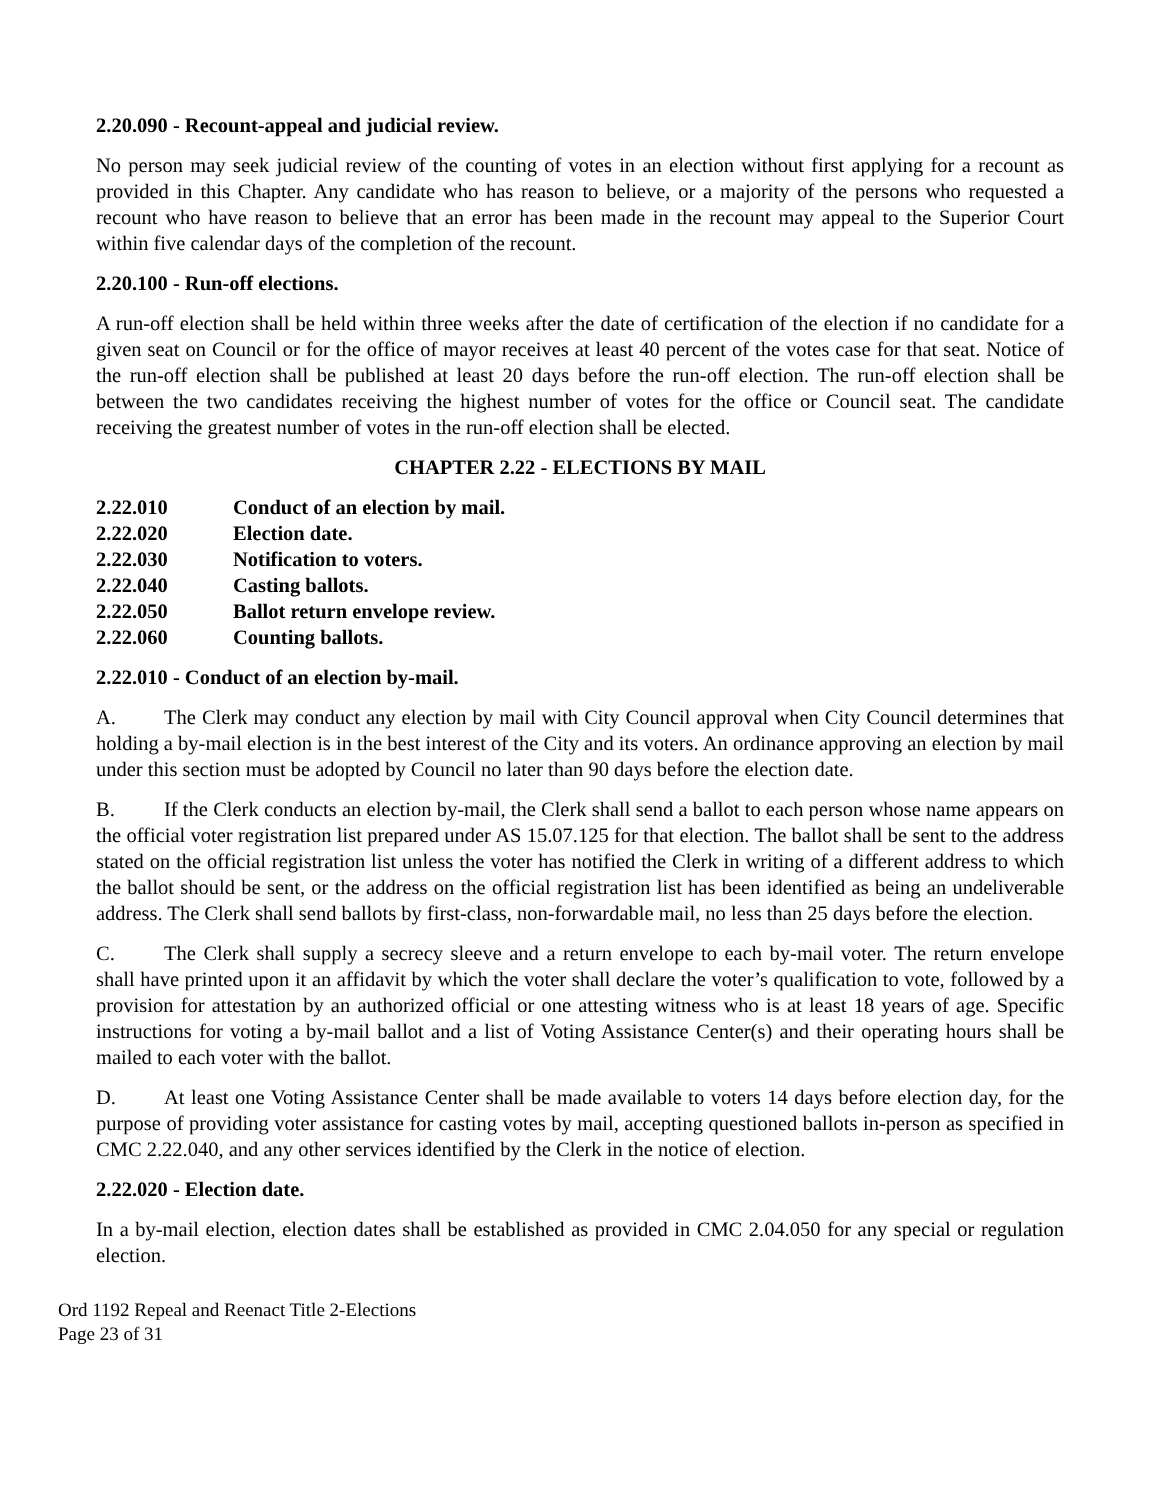2.20.090 - Recount-appeal and judicial review.
No person may seek judicial review of the counting of votes in an election without first applying for a recount as provided in this Chapter. Any candidate who has reason to believe, or a majority of the persons who requested a recount who have reason to believe that an error has been made in the recount may appeal to the Superior Court within five calendar days of the completion of the recount.
2.20.100 - Run-off elections.
A run-off election shall be held within three weeks after the date of certification of the election if no candidate for a given seat on Council or for the office of mayor receives at least 40 percent of the votes case for that seat. Notice of the run-off election shall be published at least 20 days before the run-off election. The run-off election shall be between the two candidates receiving the highest number of votes for the office or Council seat. The candidate receiving the greatest number of votes in the run-off election shall be elected.
CHAPTER 2.22 - ELECTIONS BY MAIL
2.22.010 Conduct of an election by mail.
2.22.020 Election date.
2.22.030 Notification to voters.
2.22.040 Casting ballots.
2.22.050 Ballot return envelope review.
2.22.060 Counting ballots.
2.22.010 - Conduct of an election by-mail.
A. The Clerk may conduct any election by mail with City Council approval when City Council determines that holding a by-mail election is in the best interest of the City and its voters. An ordinance approving an election by mail under this section must be adopted by Council no later than 90 days before the election date.
B. If the Clerk conducts an election by-mail, the Clerk shall send a ballot to each person whose name appears on the official voter registration list prepared under AS 15.07.125 for that election. The ballot shall be sent to the address stated on the official registration list unless the voter has notified the Clerk in writing of a different address to which the ballot should be sent, or the address on the official registration list has been identified as being an undeliverable address. The Clerk shall send ballots by first-class, non-forwardable mail, no less than 25 days before the election.
C. The Clerk shall supply a secrecy sleeve and a return envelope to each by-mail voter. The return envelope shall have printed upon it an affidavit by which the voter shall declare the voter’s qualification to vote, followed by a provision for attestation by an authorized official or one attesting witness who is at least 18 years of age. Specific instructions for voting a by-mail ballot and a list of Voting Assistance Center(s) and their operating hours shall be mailed to each voter with the ballot.
D. At least one Voting Assistance Center shall be made available to voters 14 days before election day, for the purpose of providing voter assistance for casting votes by mail, accepting questioned ballots in-person as specified in CMC 2.22.040, and any other services identified by the Clerk in the notice of election.
2.22.020 - Election date.
In a by-mail election, election dates shall be established as provided in CMC 2.04.050 for any special or regulation election.
Ord 1192 Repeal and Reenact Title 2-Elections
Page 23 of 31